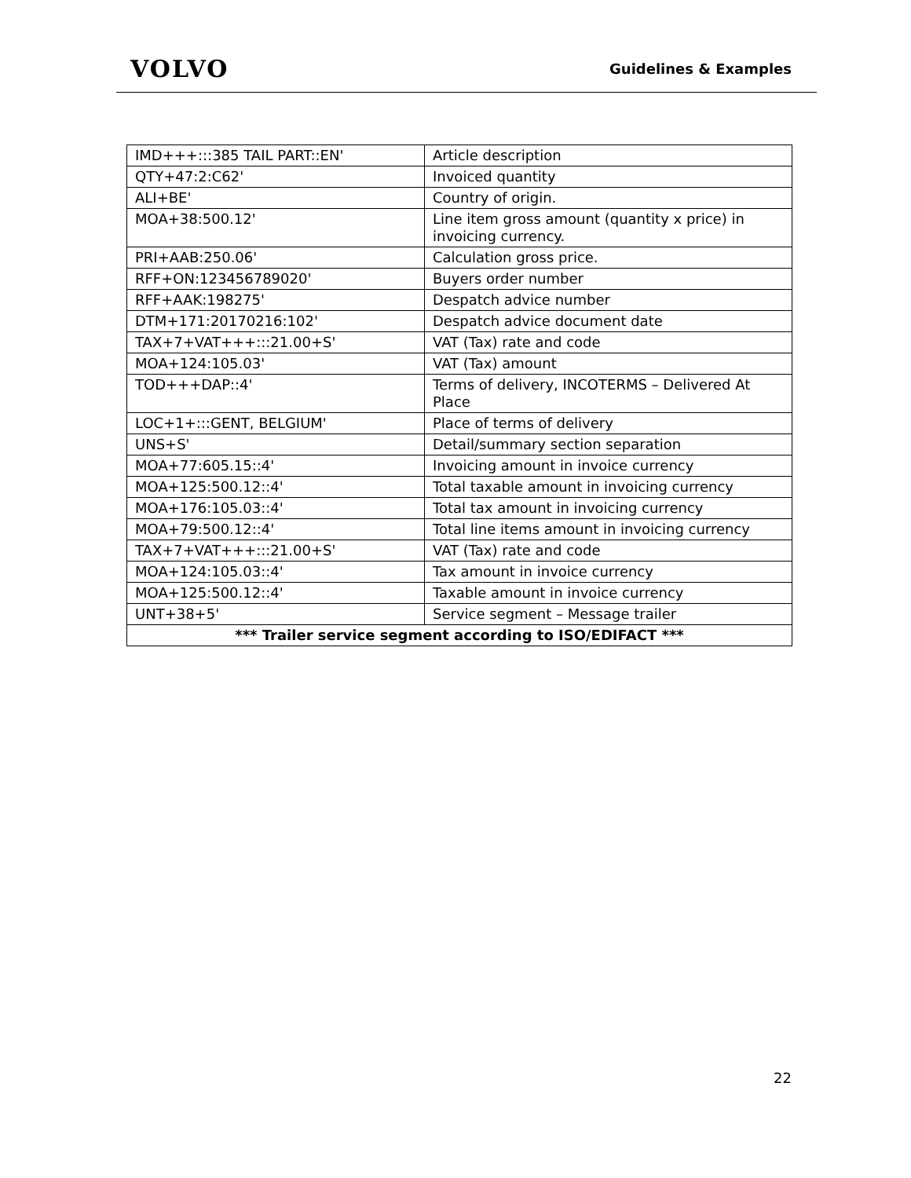VOLVO
Guidelines & Examples
| IMD+++:::385 TAIL PART::EN' | Article description |
| QTY+47:2:C62' | Invoiced quantity |
| ALI+BE' | Country of origin. |
| MOA+38:500.12' | Line item gross amount (quantity x price) in invoicing currency. |
| PRI+AAB:250.06' | Calculation gross price. |
| RFF+ON:123456789020' | Buyers order number |
| RFF+AAK:198275' | Despatch advice number |
| DTM+171:20170216:102' | Despatch advice document date |
| TAX+7+VAT+++:::21.00+S' | VAT (Tax) rate and code |
| MOA+124:105.03' | VAT (Tax) amount |
| TOD+++DAP::4' | Terms of delivery, INCOTERMS – Delivered At Place |
| LOC+1+:::GENT, BELGIUM' | Place of terms of delivery |
| UNS+S' | Detail/summary section separation |
| MOA+77:605.15::4' | Invoicing amount in invoice currency |
| MOA+125:500.12::4' | Total taxable amount in invoicing currency |
| MOA+176:105.03::4' | Total tax amount in invoicing currency |
| MOA+79:500.12::4' | Total line items amount in invoicing currency |
| TAX+7+VAT+++:::21.00+S' | VAT (Tax) rate and code |
| MOA+124:105.03::4' | Tax amount in invoice currency |
| MOA+125:500.12::4' | Taxable amount in invoice currency |
| UNT+38+5' | Service segment – Message trailer |
| *** Trailer service segment according to ISO/EDIFACT *** | |
22